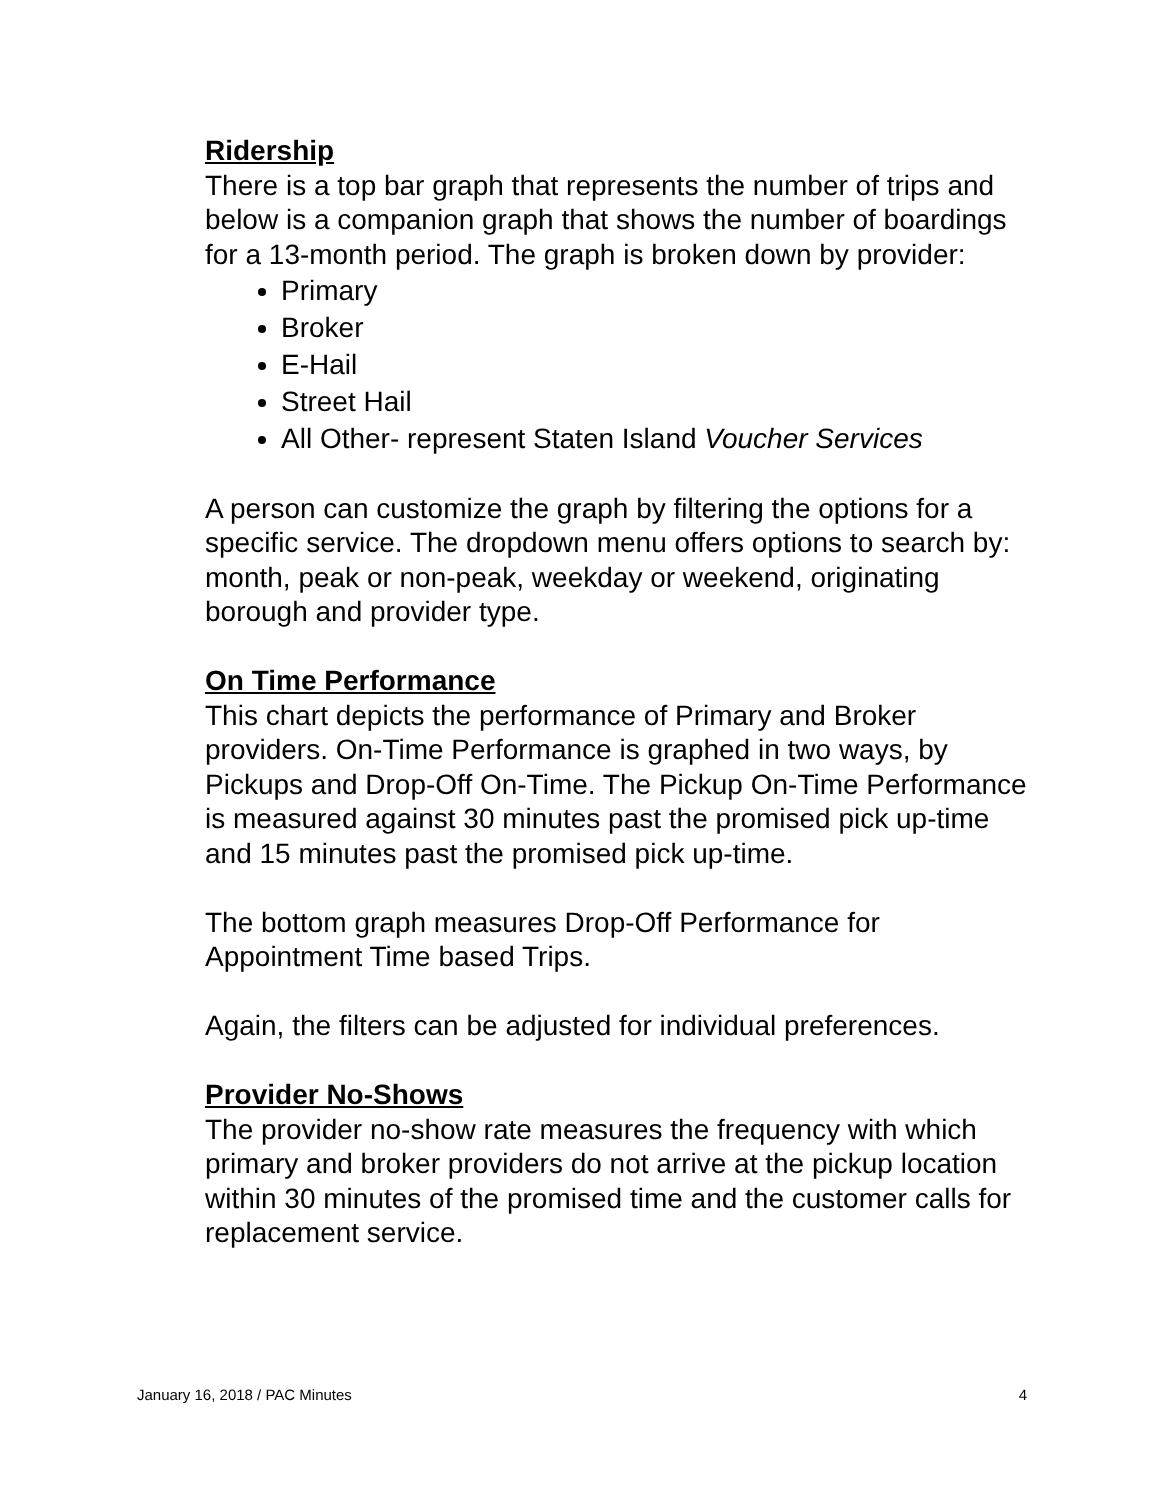Ridership
There is a top bar graph that represents the number of trips and below is a companion graph that shows the number of boardings for a 13-month period. The graph is broken down by provider:
Primary
Broker
E-Hail
Street Hail
All Other- represent Staten Island Voucher Services
A person can customize the graph by filtering the options for a specific service. The dropdown menu offers options to search by: month, peak or non-peak, weekday or weekend, originating borough and provider type.
On Time Performance
This chart depicts the performance of Primary and Broker providers. On-Time Performance is graphed in two ways, by Pickups and Drop-Off On-Time. The Pickup On-Time Performance is measured against 30 minutes past the promised pick up-time and 15 minutes past the promised pick up-time.
The bottom graph measures Drop-Off Performance for Appointment Time based Trips.
Again, the filters can be adjusted for individual preferences.
Provider No-Shows
The provider no-show rate measures the frequency with which primary and broker providers do not arrive at the pickup location within 30 minutes of the promised time and the customer calls for replacement service.
January 16, 2018 / PAC Minutes 4